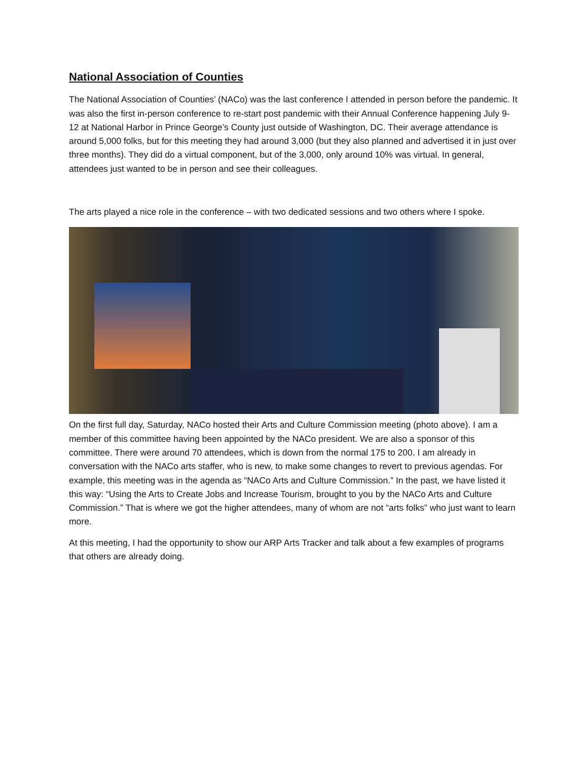National Association of Counties
The National Association of Counties’ (NACo) was the last conference I attended in person before the pandemic. It was also the first in-person conference to re-start post pandemic with their Annual Conference happening July 9-12 at National Harbor in Prince George’s County just outside of Washington, DC. Their average attendance is around 5,000 folks, but for this meeting they had around 3,000 (but they also planned and advertised it in just over three months). They did do a virtual component, but of the 3,000, only around 10% was virtual. In general, attendees just wanted to be in person and see their colleagues.
The arts played a nice role in the conference – with two dedicated sessions and two others where I spoke.
On the first full day, Saturday, NACo hosted their Arts and Culture Commission meeting (photo above). I am a member of this committee having been appointed by the NACo president. We are also a sponsor of this committee. There were around 70 attendees, which is down from the normal 175 to 200. I am already in conversation with the NACo arts staffer, who is new, to make some changes to revert to previous agendas. For example, this meeting was in the agenda as “NACo Arts and Culture Commission.” In the past, we have listed it this way: “Using the Arts to Create Jobs and Increase Tourism, brought to you by the NACo Arts and Culture Commission.” That is where we got the higher attendees, many of whom are not “arts folks” who just want to learn more.
At this meeting, I had the opportunity to show our ARP Arts Tracker and talk about a few examples of programs that others are already doing.